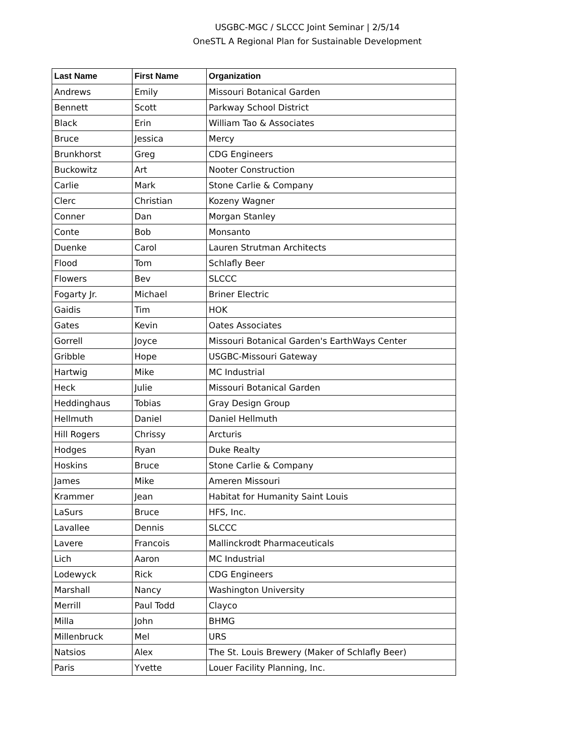USGBC-MGC / SLCCC Joint Seminar | 2/5/14
OneSTL A Regional Plan for Sustainable Development
| Last Name | First Name | Organization |
| --- | --- | --- |
| Andrews | Emily | Missouri Botanical Garden |
| Bennett | Scott | Parkway School District |
| Black | Erin | William Tao & Associates |
| Bruce | Jessica | Mercy |
| Brunkhorst | Greg | CDG Engineers |
| Buckowitz | Art | Nooter Construction |
| Carlie | Mark | Stone Carlie & Company |
| Clerc | Christian | Kozeny Wagner |
| Conner | Dan | Morgan Stanley |
| Conte | Bob | Monsanto |
| Duenke | Carol | Lauren Strutman Architects |
| Flood | Tom | Schlafly Beer |
| Flowers | Bev | SLCCC |
| Fogarty Jr. | Michael | Briner Electric |
| Gaidis | Tim | HOK |
| Gates | Kevin | Oates Associates |
| Gorrell | Joyce | Missouri Botanical Garden's EarthWays Center |
| Gribble | Hope | USGBC-Missouri Gateway |
| Hartwig | Mike | MC Industrial |
| Heck | Julie | Missouri Botanical Garden |
| Heddinghaus | Tobias | Gray Design Group |
| Hellmuth | Daniel | Daniel Hellmuth |
| Hill Rogers | Chrissy | Arcturis |
| Hodges | Ryan | Duke Realty |
| Hoskins | Bruce | Stone Carlie & Company |
| James | Mike | Ameren Missouri |
| Krammer | Jean | Habitat for Humanity Saint Louis |
| LaSurs | Bruce | HFS, Inc. |
| Lavallee | Dennis | SLCCC |
| Lavere | Francois | Mallinckrodt Pharmaceuticals |
| Lich | Aaron | MC Industrial |
| Lodewyck | Rick | CDG Engineers |
| Marshall | Nancy | Washington University |
| Merrill | Paul Todd | Clayco |
| Milla | John | BHMG |
| Millenbruck | Mel | URS |
| Natsios | Alex | The St. Louis Brewery (Maker of Schlafly Beer) |
| Paris | Yvette | Louer Facility Planning, Inc. |